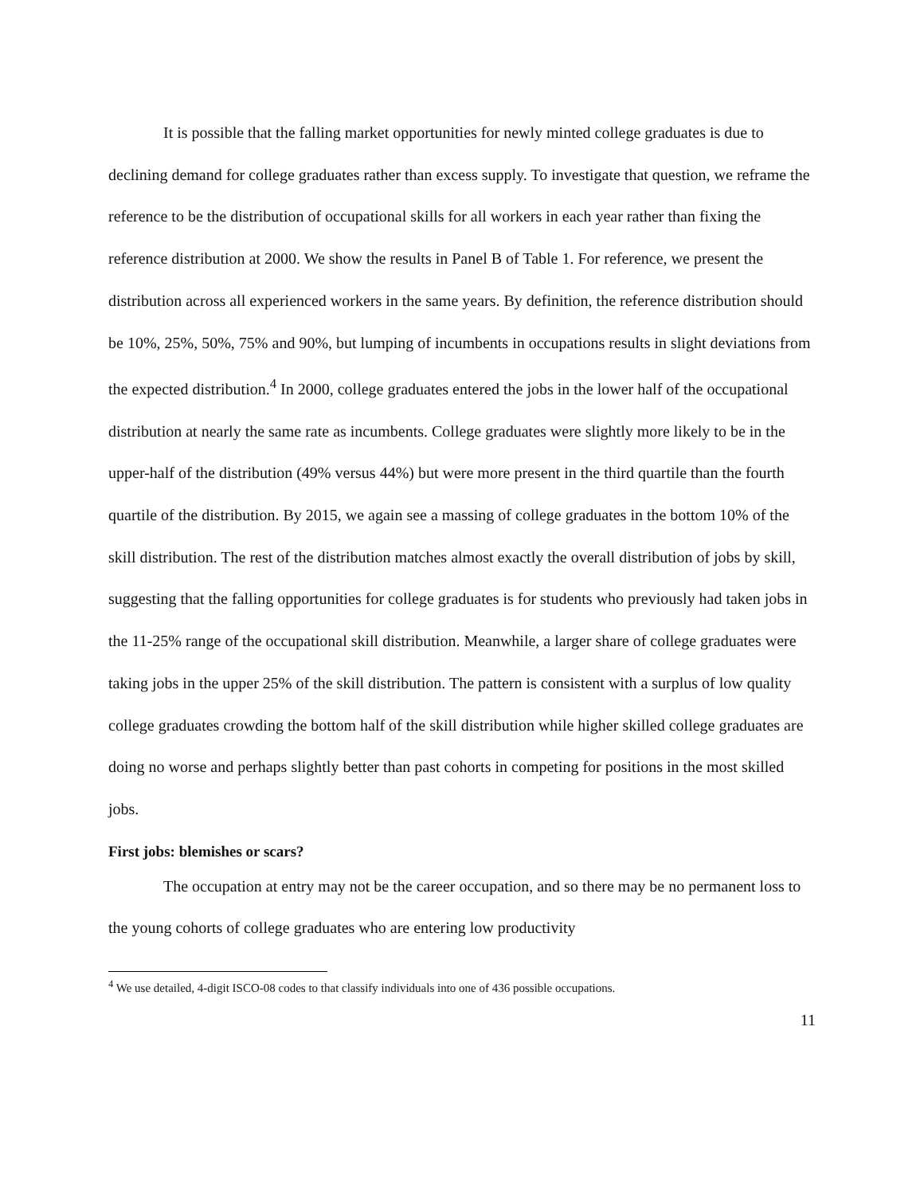It is possible that the falling market opportunities for newly minted college graduates is due to declining demand for college graduates rather than excess supply. To investigate that question, we reframe the reference to be the distribution of occupational skills for all workers in each year rather than fixing the reference distribution at 2000. We show the results in Panel B of Table 1. For reference, we present the distribution across all experienced workers in the same years. By definition, the reference distribution should be 10%, 25%, 50%, 75% and 90%, but lumping of incumbents in occupations results in slight deviations from the expected distribution.<sup>4</sup> In 2000, college graduates entered the jobs in the lower half of the occupational distribution at nearly the same rate as incumbents. College graduates were slightly more likely to be in the upper-half of the distribution (49% versus 44%) but were more present in the third quartile than the fourth quartile of the distribution. By 2015, we again see a massing of college graduates in the bottom 10% of the skill distribution. The rest of the distribution matches almost exactly the overall distribution of jobs by skill, suggesting that the falling opportunities for college graduates is for students who previously had taken jobs in the 11-25% range of the occupational skill distribution. Meanwhile, a larger share of college graduates were taking jobs in the upper 25% of the skill distribution. The pattern is consistent with a surplus of low quality college graduates crowding the bottom half of the skill distribution while higher skilled college graduates are doing no worse and perhaps slightly better than past cohorts in competing for positions in the most skilled jobs.
First jobs: blemishes or scars?
The occupation at entry may not be the career occupation, and so there may be no permanent loss to the young cohorts of college graduates who are entering low productivity
<sup>4</sup> We use detailed, 4-digit ISCO-08 codes to that classify individuals into one of 436 possible occupations.
11